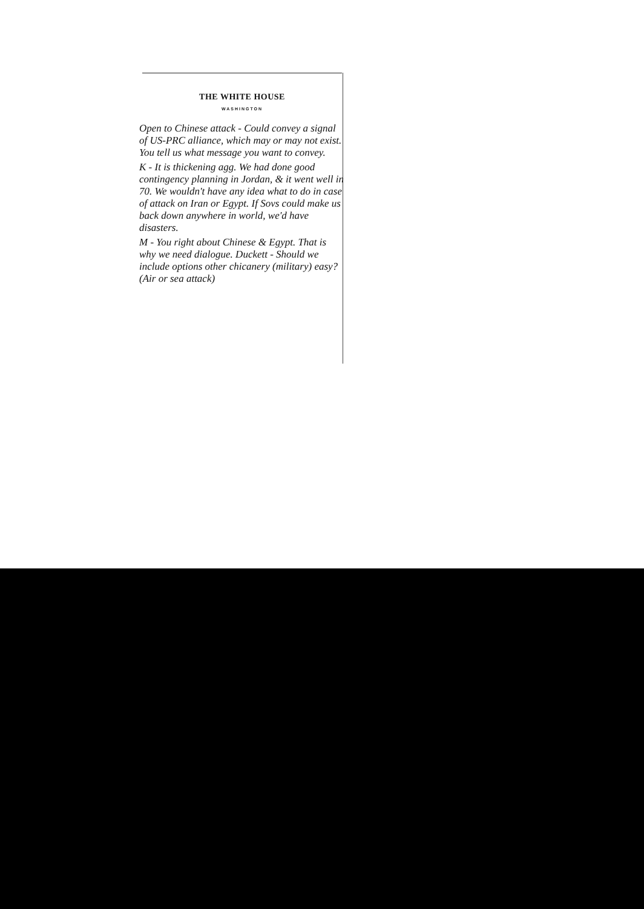THE WHITE HOUSE
WASHINGTON
Open to Chinese attack - Could convey a signal of US-PRC alliance, which may or may not exist. You tell us what message you want to convey.
K - It is thickening agg. We had done good contingency planning in Jordan, & it went well in 70. We wouldn't have any idea what to do in case of attack on Iran or Egypt. If Sovs could make us back down anywhere in world, we'd have disasters.
M - You right about Chinese & Egypt. That is why we need dialogue. Duckett - Should we include options other chicanery (military) easy? (Air or sea attack)